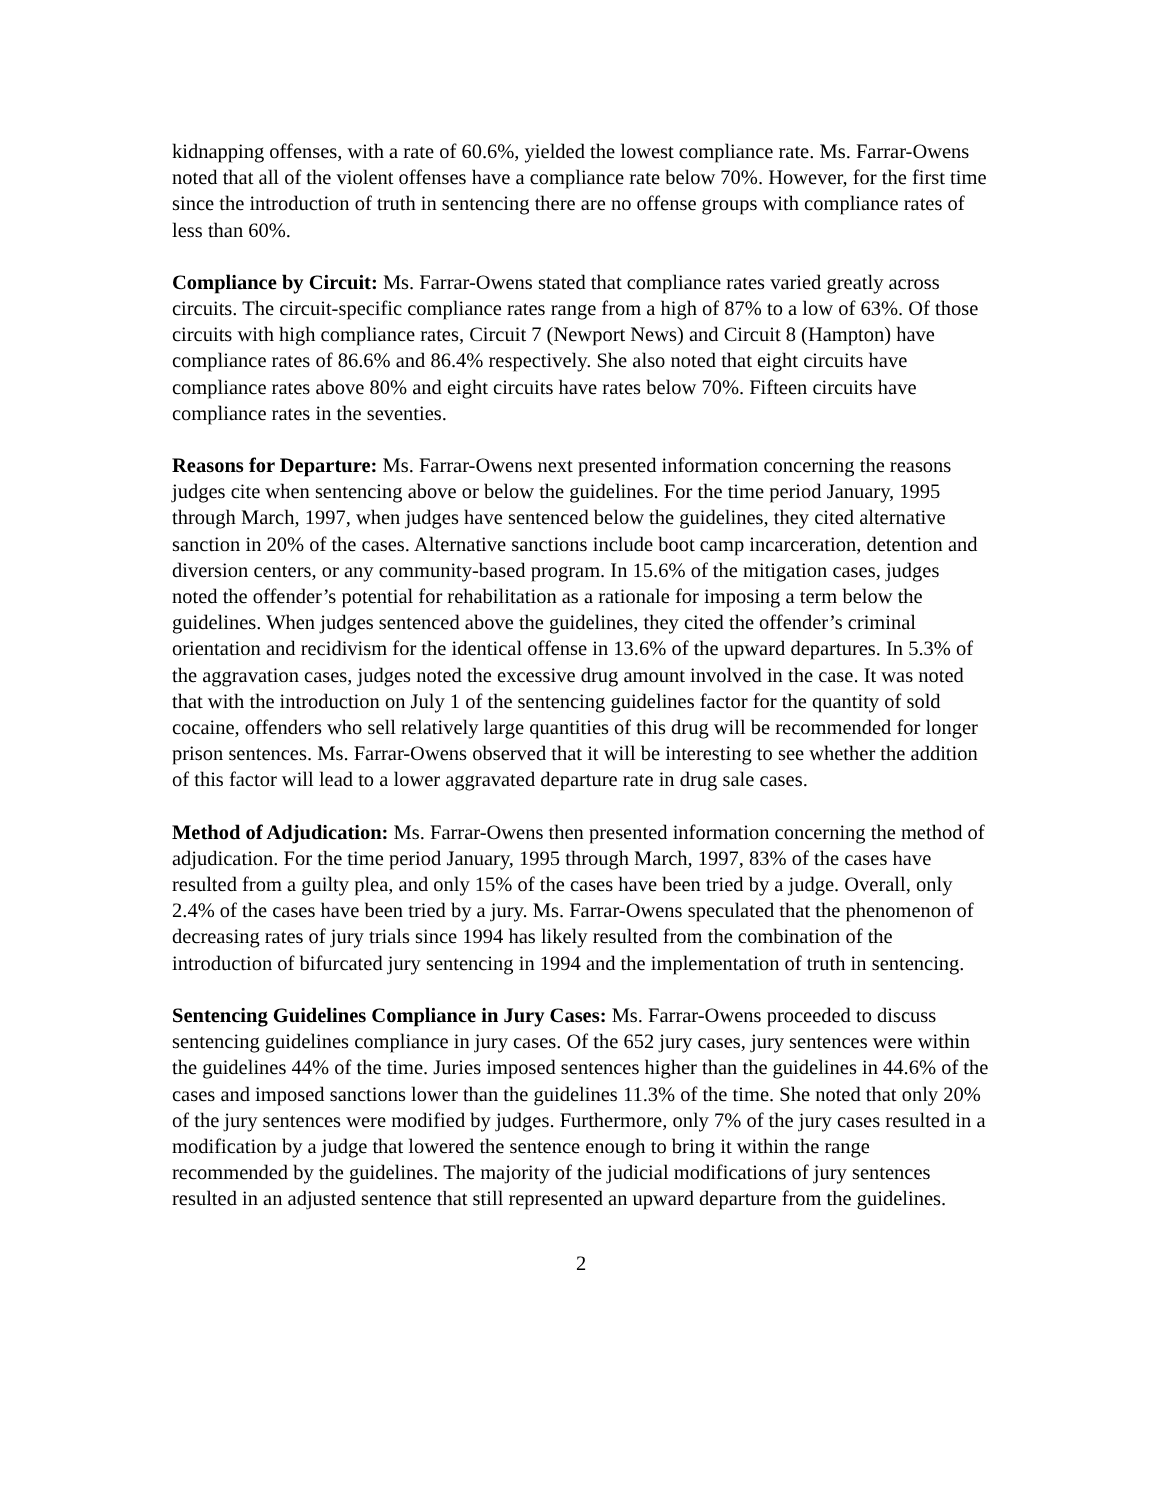kidnapping offenses, with a rate of 60.6%, yielded the lowest compliance rate. Ms. Farrar-Owens noted that all of the violent offenses have a compliance rate below 70%. However, for the first time since the introduction of truth in sentencing there are no offense groups with compliance rates of less than 60%.
Compliance by Circuit: Ms. Farrar-Owens stated that compliance rates varied greatly across circuits. The circuit-specific compliance rates range from a high of 87% to a low of 63%. Of those circuits with high compliance rates, Circuit 7 (Newport News) and Circuit 8 (Hampton) have compliance rates of 86.6% and 86.4% respectively. She also noted that eight circuits have compliance rates above 80% and eight circuits have rates below 70%. Fifteen circuits have compliance rates in the seventies.
Reasons for Departure: Ms. Farrar-Owens next presented information concerning the reasons judges cite when sentencing above or below the guidelines. For the time period January, 1995 through March, 1997, when judges have sentenced below the guidelines, they cited alternative sanction in 20% of the cases. Alternative sanctions include boot camp incarceration, detention and diversion centers, or any community-based program. In 15.6% of the mitigation cases, judges noted the offender’s potential for rehabilitation as a rationale for imposing a term below the guidelines. When judges sentenced above the guidelines, they cited the offender’s criminal orientation and recidivism for the identical offense in 13.6% of the upward departures. In 5.3% of the aggravation cases, judges noted the excessive drug amount involved in the case. It was noted that with the introduction on July 1 of the sentencing guidelines factor for the quantity of sold cocaine, offenders who sell relatively large quantities of this drug will be recommended for longer prison sentences. Ms. Farrar-Owens observed that it will be interesting to see whether the addition of this factor will lead to a lower aggravated departure rate in drug sale cases.
Method of Adjudication: Ms. Farrar-Owens then presented information concerning the method of adjudication. For the time period January, 1995 through March, 1997, 83% of the cases have resulted from a guilty plea, and only 15% of the cases have been tried by a judge. Overall, only 2.4% of the cases have been tried by a jury. Ms. Farrar-Owens speculated that the phenomenon of decreasing rates of jury trials since 1994 has likely resulted from the combination of the introduction of bifurcated jury sentencing in 1994 and the implementation of truth in sentencing.
Sentencing Guidelines Compliance in Jury Cases: Ms. Farrar-Owens proceeded to discuss sentencing guidelines compliance in jury cases. Of the 652 jury cases, jury sentences were within the guidelines 44% of the time. Juries imposed sentences higher than the guidelines in 44.6% of the cases and imposed sanctions lower than the guidelines 11.3% of the time. She noted that only 20% of the jury sentences were modified by judges. Furthermore, only 7% of the jury cases resulted in a modification by a judge that lowered the sentence enough to bring it within the range recommended by the guidelines. The majority of the judicial modifications of jury sentences resulted in an adjusted sentence that still represented an upward departure from the guidelines.
2